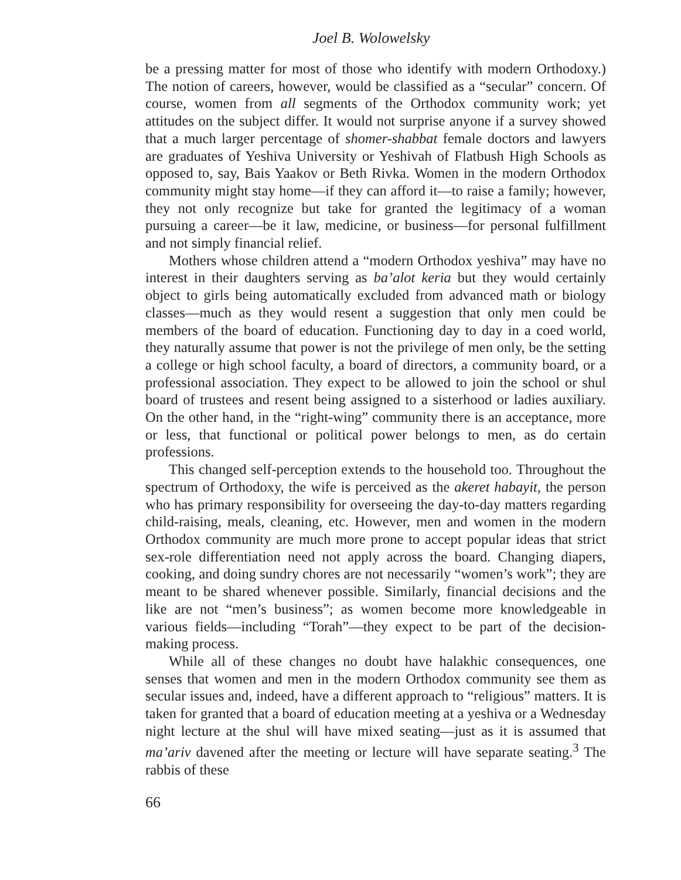Joel B. Wolowelsky
be a pressing matter for most of those who identify with modern Orthodoxy.) The notion of careers, however, would be classified as a “secular” concern. Of course, women from all segments of the Orthodox community work; yet attitudes on the subject differ. It would not surprise anyone if a survey showed that a much larger percentage of shomer-shabbat female doctors and lawyers are graduates of Yeshiva University or Yeshivah of Flatbush High Schools as opposed to, say, Bais Yaakov or Beth Rivka. Women in the modern Orthodox community might stay home—if they can afford it—to raise a family; however, they not only recognize but take for granted the legitimacy of a woman pursuing a career—be it law, medicine, or business—for personal fulfillment and not simply financial relief.
Mothers whose children attend a “modern Orthodox yeshiva” may have no interest in their daughters serving as ba’alot keria but they would certainly object to girls being automatically excluded from advanced math or biology classes—much as they would resent a suggestion that only men could be members of the board of education. Functioning day to day in a coed world, they naturally assume that power is not the privilege of men only, be the setting a college or high school faculty, a board of directors, a community board, or a professional association. They expect to be allowed to join the school or shul board of trustees and resent being assigned to a sisterhood or ladies auxiliary. On the other hand, in the “right-wing” community there is an acceptance, more or less, that functional or political power belongs to men, as do certain professions.
This changed self-perception extends to the household too. Throughout the spectrum of Orthodoxy, the wife is perceived as the akeret habayit, the person who has primary responsibility for overseeing the day-to-day matters regarding child-raising, meals, cleaning, etc. However, men and women in the modern Orthodox community are much more prone to accept popular ideas that strict sex-role differentiation need not apply across the board. Changing diapers, cooking, and doing sundry chores are not necessarily “women’s work”; they are meant to be shared whenever possible. Similarly, financial decisions and the like are not “men’s business”; as women become more knowledgeable in various fields—including “Torah”—they expect to be part of the decision-making process.
While all of these changes no doubt have halakhic consequences, one senses that women and men in the modern Orthodox community see them as secular issues and, indeed, have a different approach to “religious” matters. It is taken for granted that a board of education meeting at a yeshiva or a Wednesday night lecture at the shul will have mixed seating—just as it is assumed that ma’ariv davened after the meeting or lecture will have separate seating.<sup>3</sup> The rabbis of these
66